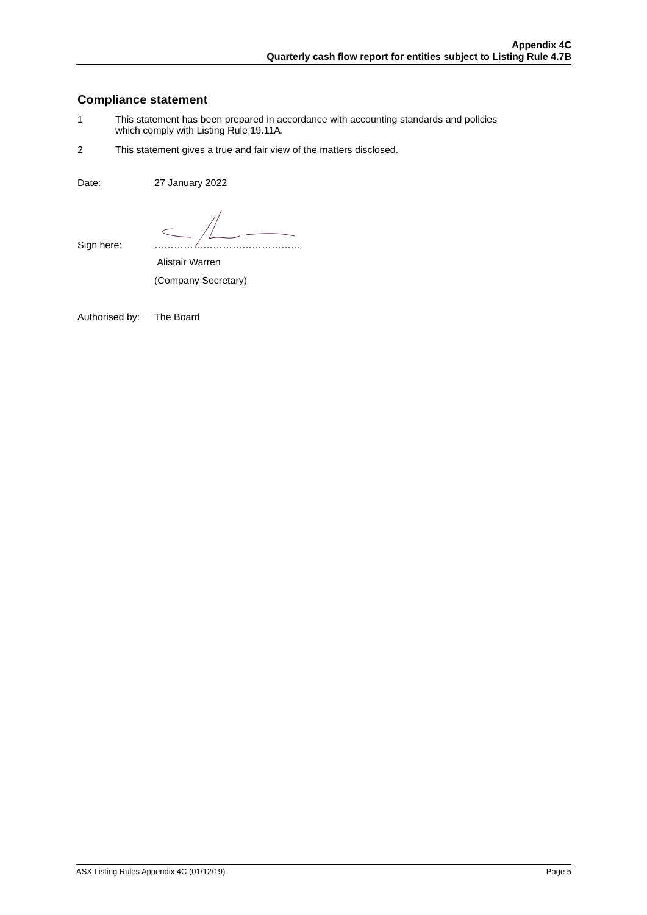Appendix 4C
Quarterly cash flow report for entities subject to Listing Rule 4.7B
Compliance statement
1 This statement has been prepared in accordance with accounting standards and policies
which comply with Listing Rule 19.11A.
2 This statement gives a true and fair view of the matters disclosed.
Date: 27 January 2022
Sign here: ………………………………………
Alistair Warren
(Company Secretary)
Authorised by: The Board
ASX Listing Rules Appendix 4C (01/12/19) Page 5